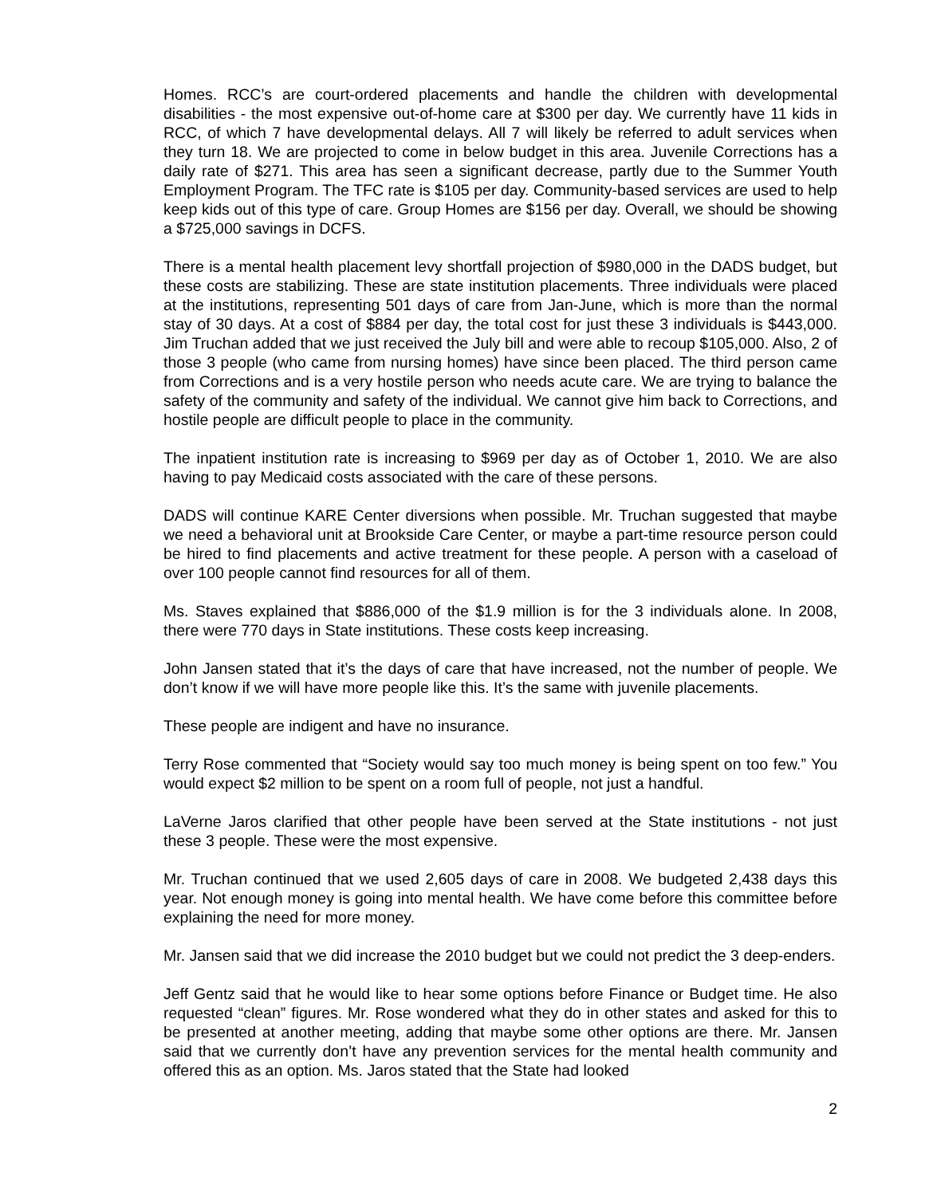Homes. RCC’s are court-ordered placements and handle the children with developmental disabilities - the most expensive out-of-home care at $300 per day. We currently have 11 kids in RCC, of which 7 have developmental delays. All 7 will likely be referred to adult services when they turn 18. We are projected to come in below budget in this area. Juvenile Corrections has a daily rate of $271. This area has seen a significant decrease, partly due to the Summer Youth Employment Program. The TFC rate is $105 per day. Community-based services are used to help keep kids out of this type of care. Group Homes are $156 per day. Overall, we should be showing a $725,000 savings in DCFS.
There is a mental health placement levy shortfall projection of $980,000 in the DADS budget, but these costs are stabilizing. These are state institution placements. Three individuals were placed at the institutions, representing 501 days of care from Jan-June, which is more than the normal stay of 30 days. At a cost of $884 per day, the total cost for just these 3 individuals is $443,000. Jim Truchan added that we just received the July bill and were able to recoup $105,000. Also, 2 of those 3 people (who came from nursing homes) have since been placed. The third person came from Corrections and is a very hostile person who needs acute care. We are trying to balance the safety of the community and safety of the individual. We cannot give him back to Corrections, and hostile people are difficult people to place in the community.
The inpatient institution rate is increasing to $969 per day as of October 1, 2010. We are also having to pay Medicaid costs associated with the care of these persons.
DADS will continue KARE Center diversions when possible. Mr. Truchan suggested that maybe we need a behavioral unit at Brookside Care Center, or maybe a part-time resource person could be hired to find placements and active treatment for these people. A person with a caseload of over 100 people cannot find resources for all of them.
Ms. Staves explained that $886,000 of the $1.9 million is for the 3 individuals alone. In 2008, there were 770 days in State institutions. These costs keep increasing.
John Jansen stated that it’s the days of care that have increased, not the number of people. We don’t know if we will have more people like this. It’s the same with juvenile placements.
These people are indigent and have no insurance.
Terry Rose commented that “Society would say too much money is being spent on too few.” You would expect $2 million to be spent on a room full of people, not just a handful.
LaVerne Jaros clarified that other people have been served at the State institutions - not just these 3 people. These were the most expensive.
Mr. Truchan continued that we used 2,605 days of care in 2008. We budgeted 2,438 days this year. Not enough money is going into mental health. We have come before this committee before explaining the need for more money.
Mr. Jansen said that we did increase the 2010 budget but we could not predict the 3 deep-enders.
Jeff Gentz said that he would like to hear some options before Finance or Budget time. He also requested “clean” figures. Mr. Rose wondered what they do in other states and asked for this to be presented at another meeting, adding that maybe some other options are there. Mr. Jansen said that we currently don’t have any prevention services for the mental health community and offered this as an option. Ms. Jaros stated that the State had looked
2